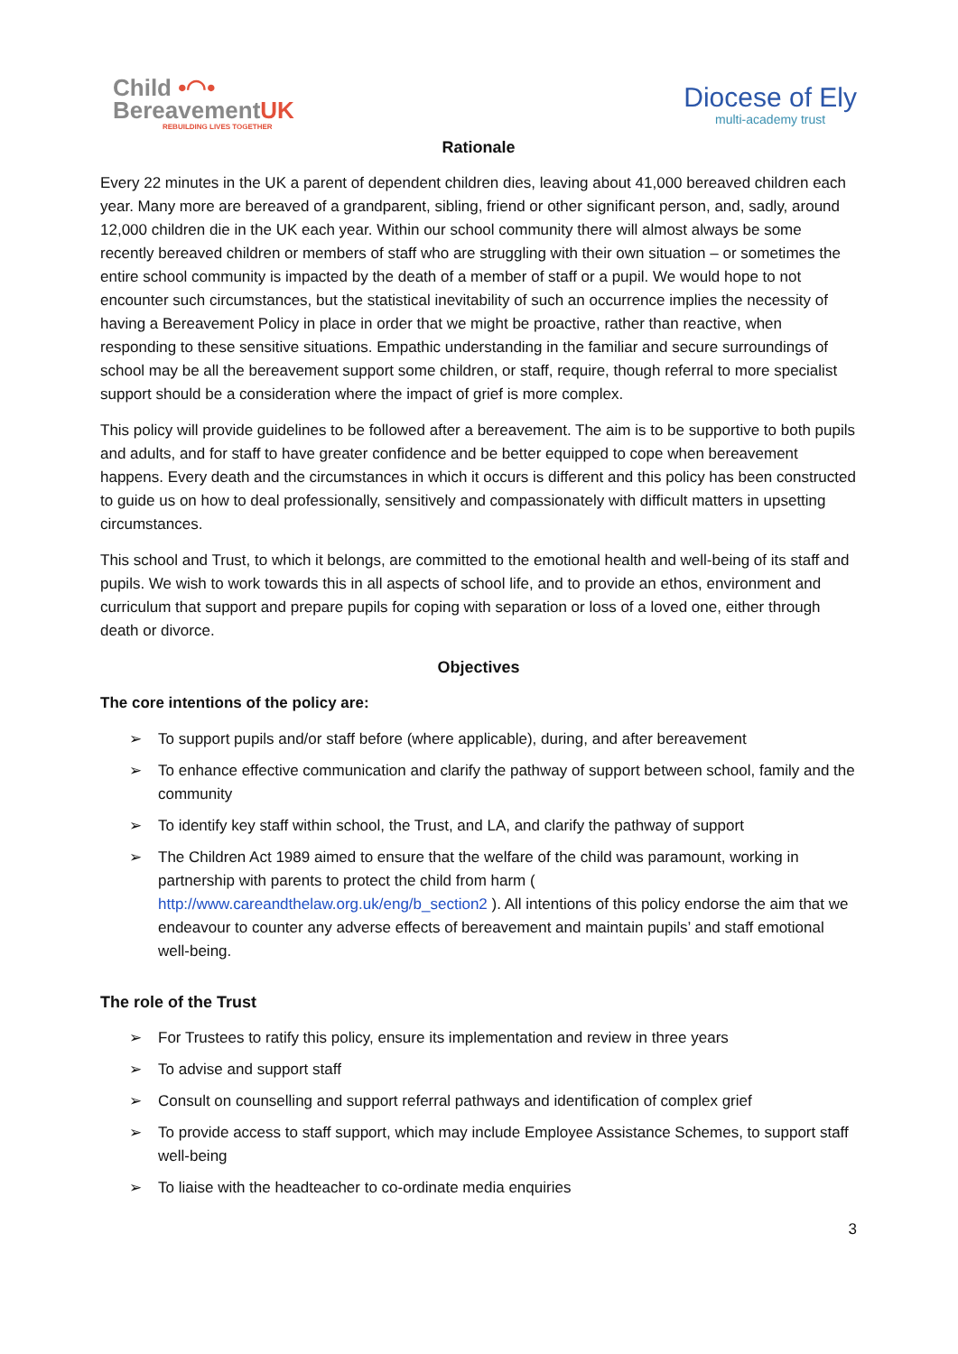Child •◠•
BereavementUK
REBUILDING LIVES TOGETHER
Diocese of Ely
multi-academy trust
Rationale
Every 22 minutes in the UK a parent of dependent children dies, leaving about 41,000 bereaved children each year. Many more are bereaved of a grandparent, sibling, friend or other significant person, and, sadly, around 12,000 children die in the UK each year. Within our school community there will almost always be some recently bereaved children or members of staff who are struggling with their own situation – or sometimes the entire school community is impacted by the death of a member of staff or a pupil. We would hope to not encounter such circumstances, but the statistical inevitability of such an occurrence implies the necessity of having a Bereavement Policy in place in order that we might be proactive, rather than reactive, when responding to these sensitive situations. Empathic understanding in the familiar and secure surroundings of school may be all the bereavement support some children, or staff, require, though referral to more specialist support should be a consideration where the impact of grief is more complex.
This policy will provide guidelines to be followed after a bereavement. The aim is to be supportive to both pupils and adults, and for staff to have greater confidence and be better equipped to cope when bereavement happens. Every death and the circumstances in which it occurs is different and this policy has been constructed to guide us on how to deal professionally, sensitively and compassionately with difficult matters in upsetting circumstances.
This school and Trust, to which it belongs, are committed to the emotional health and well-being of its staff and pupils. We wish to work towards this in all aspects of school life, and to provide an ethos, environment and curriculum that support and prepare pupils for coping with separation or loss of a loved one, either through death or divorce.
Objectives
The core intentions of the policy are:
➢ To support pupils and/or staff before (where applicable), during, and after bereavement
➢ To enhance effective communication and clarify the pathway of support between school, family and the community
➢ To identify key staff within school, the Trust, and LA, and clarify the pathway of support
➢ The Children Act 1989 aimed to ensure that the welfare of the child was paramount, working in partnership with parents to protect the child from harm ( http://www.careandthelaw.org.uk/eng/b_section2 ). All intentions of this policy endorse the aim that we endeavour to counter any adverse effects of bereavement and maintain pupils’ and staff emotional well-being.
The role of the Trust
➢ For Trustees to ratify this policy, ensure its implementation and review in three years
➢ To advise and support staff
➢ Consult on counselling and support referral pathways and identification of complex grief
➢ To provide access to staff support, which may include Employee Assistance Schemes, to support staff well-being
➢ To liaise with the headteacher to co-ordinate media enquiries
3